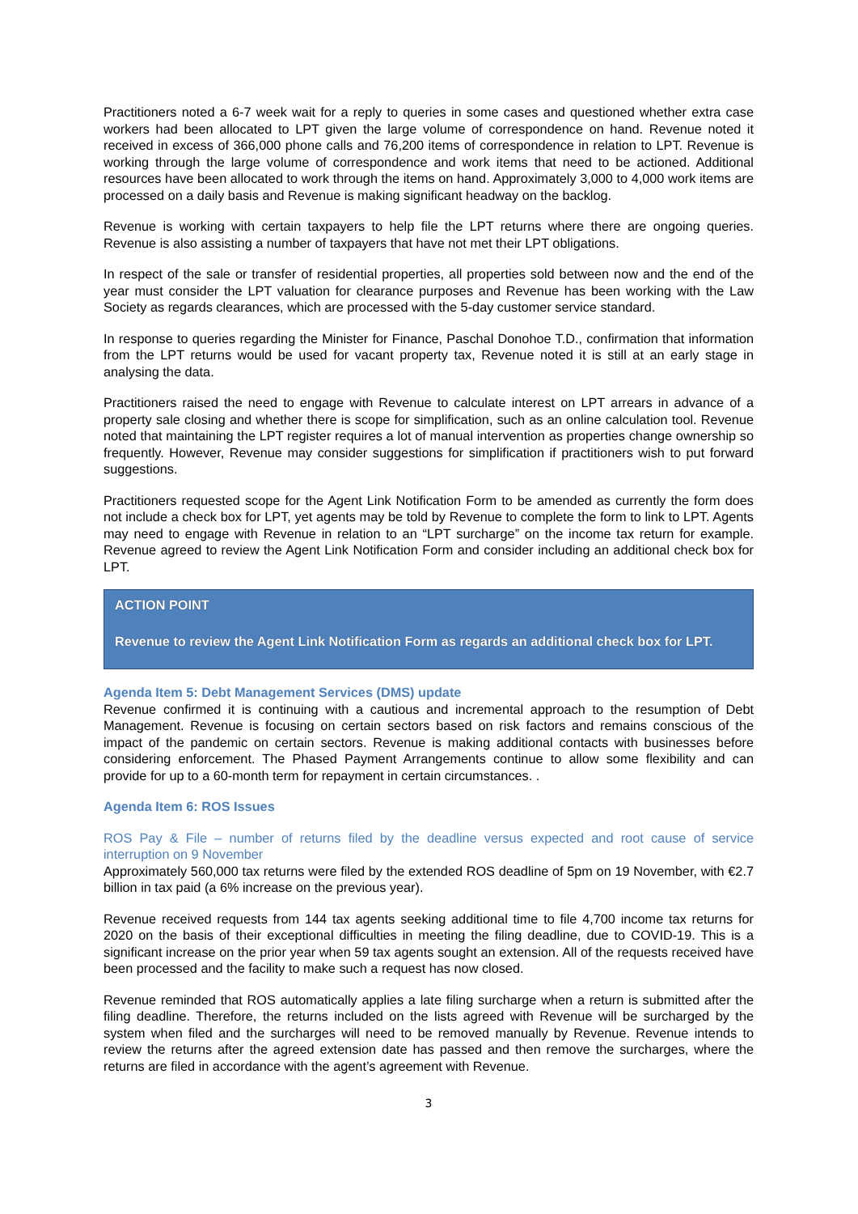Practitioners noted a 6-7 week wait for a reply to queries in some cases and questioned whether extra case workers had been allocated to LPT given the large volume of correspondence on hand. Revenue noted it received in excess of 366,000 phone calls and 76,200 items of correspondence in relation to LPT. Revenue is working through the large volume of correspondence and work items that need to be actioned. Additional resources have been allocated to work through the items on hand. Approximately 3,000 to 4,000 work items are processed on a daily basis and Revenue is making significant headway on the backlog.
Revenue is working with certain taxpayers to help file the LPT returns where there are ongoing queries. Revenue is also assisting a number of taxpayers that have not met their LPT obligations.
In respect of the sale or transfer of residential properties, all properties sold between now and the end of the year must consider the LPT valuation for clearance purposes and Revenue has been working with the Law Society as regards clearances, which are processed with the 5-day customer service standard.
In response to queries regarding the Minister for Finance, Paschal Donohoe T.D., confirmation that information from the LPT returns would be used for vacant property tax, Revenue noted it is still at an early stage in analysing the data.
Practitioners raised the need to engage with Revenue to calculate interest on LPT arrears in advance of a property sale closing and whether there is scope for simplification, such as an online calculation tool. Revenue noted that maintaining the LPT register requires a lot of manual intervention as properties change ownership so frequently. However, Revenue may consider suggestions for simplification if practitioners wish to put forward suggestions.
Practitioners requested scope for the Agent Link Notification Form to be amended as currently the form does not include a check box for LPT, yet agents may be told by Revenue to complete the form to link to LPT. Agents may need to engage with Revenue in relation to an “LPT surcharge” on the income tax return for example. Revenue agreed to review the Agent Link Notification Form and consider including an additional check box for LPT.
ACTION POINT
Revenue to review the Agent Link Notification Form as regards an additional check box for LPT.
Agenda Item 5: Debt Management Services (DMS) update
Revenue confirmed it is continuing with a cautious and incremental approach to the resumption of Debt Management. Revenue is focusing on certain sectors based on risk factors and remains conscious of the impact of the pandemic on certain sectors. Revenue is making additional contacts with businesses before considering enforcement. The Phased Payment Arrangements continue to allow some flexibility and can provide for up to a 60-month term for repayment in certain circumstances. .
Agenda Item 6: ROS Issues
ROS Pay & File – number of returns filed by the deadline versus expected and root cause of service interruption on 9 November
Approximately 560,000 tax returns were filed by the extended ROS deadline of 5pm on 19 November, with €2.7 billion in tax paid (a 6% increase on the previous year).
Revenue received requests from 144 tax agents seeking additional time to file 4,700 income tax returns for 2020 on the basis of their exceptional difficulties in meeting the filing deadline, due to COVID-19. This is a significant increase on the prior year when 59 tax agents sought an extension. All of the requests received have been processed and the facility to make such a request has now closed.
Revenue reminded that ROS automatically applies a late filing surcharge when a return is submitted after the filing deadline. Therefore, the returns included on the lists agreed with Revenue will be surcharged by the system when filed and the surcharges will need to be removed manually by Revenue. Revenue intends to review the returns after the agreed extension date has passed and then remove the surcharges, where the returns are filed in accordance with the agent’s agreement with Revenue.
3